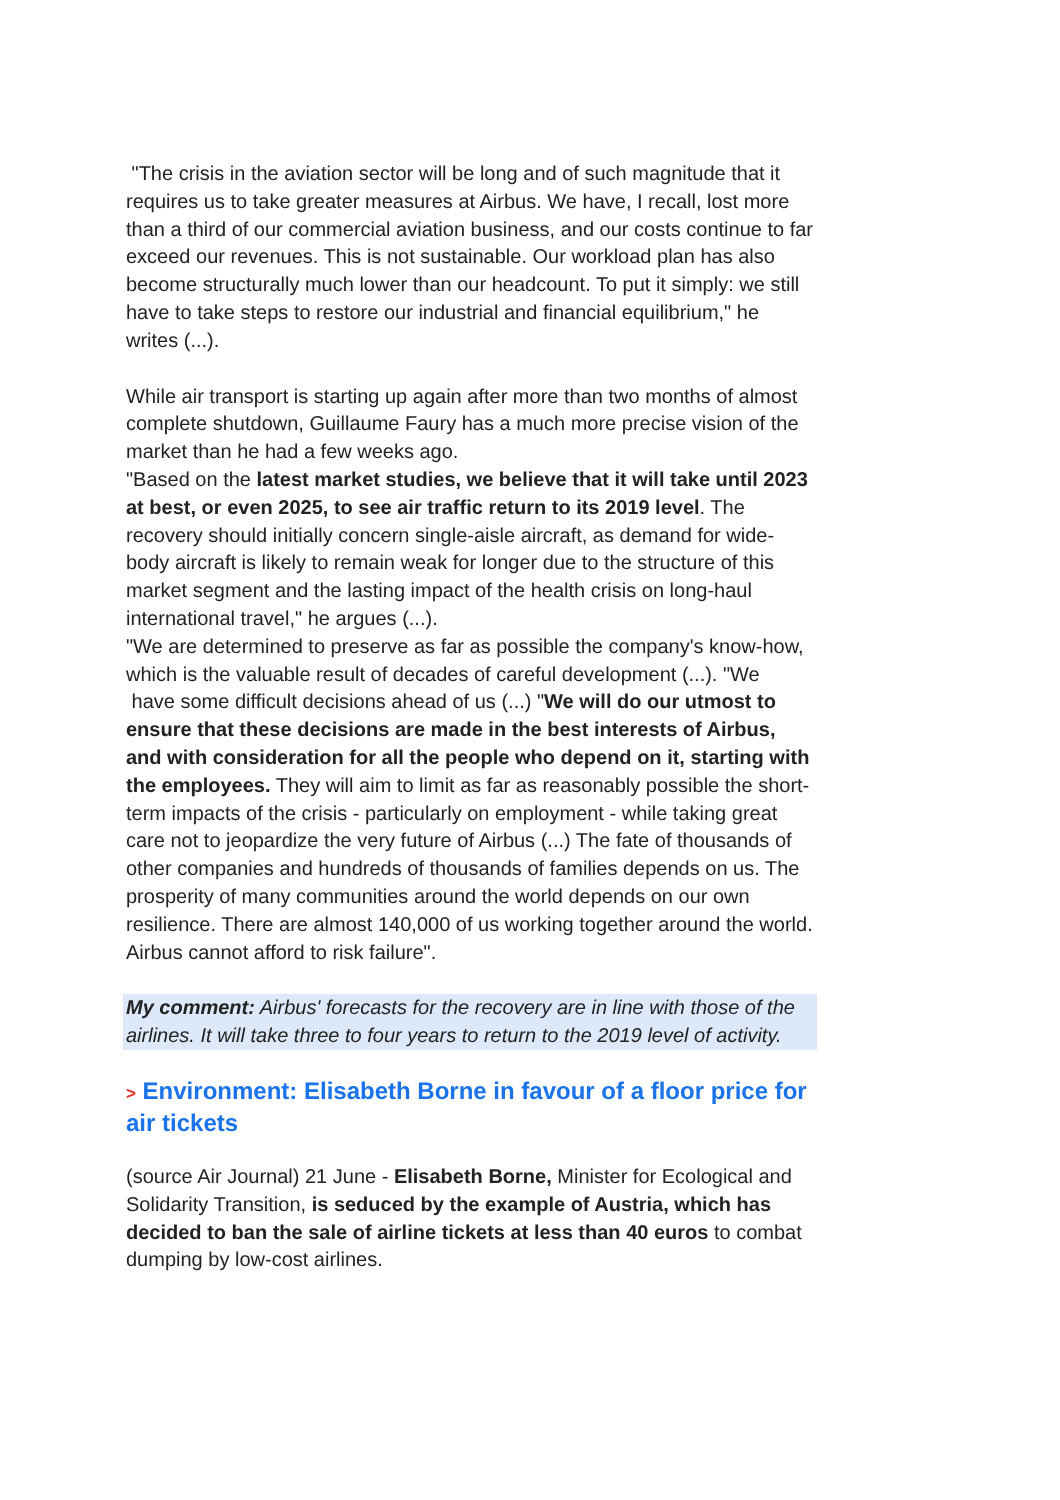"The crisis in the aviation sector will be long and of such magnitude that it requires us to take greater measures at Airbus. We have, I recall, lost more than a third of our commercial aviation business, and our costs continue to far exceed our revenues. This is not sustainable. Our workload plan has also become structurally much lower than our headcount. To put it simply: we still have to take steps to restore our industrial and financial equilibrium," he writes (...).
While air transport is starting up again after more than two months of almost complete shutdown, Guillaume Faury has a much more precise vision of the market than he had a few weeks ago.
"Based on the latest market studies, we believe that it will take until 2023 at best, or even 2025, to see air traffic return to its 2019 level. The recovery should initially concern single-aisle aircraft, as demand for wide-body aircraft is likely to remain weak for longer due to the structure of this market segment and the lasting impact of the health crisis on long-haul international travel," he argues (...).
"We are determined to preserve as far as possible the company's know-how, which is the valuable result of decades of careful development (...). "We
have some difficult decisions ahead of us (...) "We will do our utmost to ensure that these decisions are made in the best interests of Airbus, and with consideration for all the people who depend on it, starting with the employees. They will aim to limit as far as reasonably possible the short-term impacts of the crisis - particularly on employment - while taking great care not to jeopardize the very future of Airbus (...) The fate of thousands of other companies and hundreds of thousands of families depends on us. The prosperity of many communities around the world depends on our own resilience. There are almost 140,000 of us working together around the world. Airbus cannot afford to risk failure".
My comment: Airbus' forecasts for the recovery are in line with those of the airlines. It will take three to four years to return to the 2019 level of activity.
> Environment: Elisabeth Borne in favour of a floor price for air tickets
(source Air Journal) 21 June - Elisabeth Borne, Minister for Ecological and Solidarity Transition, is seduced by the example of Austria, which has decided to ban the sale of airline tickets at less than 40 euros to combat dumping by low-cost airlines.